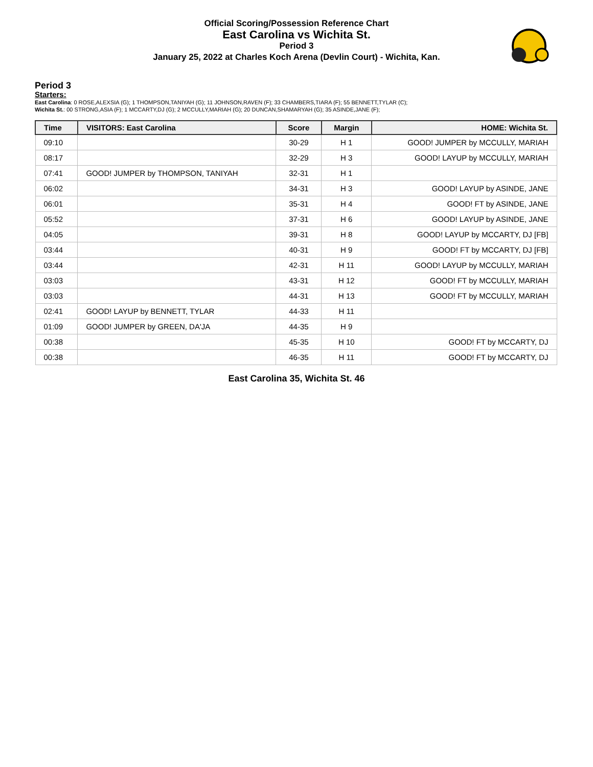Official Scoring/Possession Reference Chart
East Carolina vs Wichita St.
Period 3
January 25, 2022 at Charles Koch Arena (Devlin Court) - Wichita, Kan.
Period 3
Starters:
East Carolina: 0 ROSE,ALEXSIA (G); 1 THOMPSON,TANIYAH (G); 11 JOHNSON,RAVEN (F); 33 CHAMBERS,TIARA (F); 55 BENNETT,TYLAR (C);
Wichita St.: 00 STRONG,ASIA (F); 1 MCCARTY,DJ (G); 2 MCCULLY,MARIAH (G); 20 DUNCAN,SHAMARYAH (G); 35 ASINDE,JANE (F);
| Time | VISITORS: East Carolina | Score | Margin | HOME: Wichita St. |
| --- | --- | --- | --- | --- |
| 09:10 | | 30-29 | H 1 | GOOD! JUMPER by MCCULLY, MARIAH |
| 08:17 | | 32-29 | H 3 | GOOD! LAYUP by MCCULLY, MARIAH |
| 07:41 | GOOD! JUMPER by THOMPSON, TANIYAH | 32-31 | H 1 | |
| 06:02 | | 34-31 | H 3 | GOOD! LAYUP by ASINDE, JANE |
| 06:01 | | 35-31 | H 4 | GOOD! FT by ASINDE, JANE |
| 05:52 | | 37-31 | H 6 | GOOD! LAYUP by ASINDE, JANE |
| 04:05 | | 39-31 | H 8 | GOOD! LAYUP by MCCARTY, DJ [FB] |
| 03:44 | | 40-31 | H 9 | GOOD! FT by MCCARTY, DJ [FB] |
| 03:44 | | 42-31 | H 11 | GOOD! LAYUP by MCCULLY, MARIAH |
| 03:03 | | 43-31 | H 12 | GOOD! FT by MCCULLY, MARIAH |
| 03:03 | | 44-31 | H 13 | GOOD! FT by MCCULLY, MARIAH |
| 02:41 | GOOD! LAYUP by BENNETT, TYLAR | 44-33 | H 11 | |
| 01:09 | GOOD! JUMPER by GREEN, DA'JA | 44-35 | H 9 | |
| 00:38 | | 45-35 | H 10 | GOOD! FT by MCCARTY, DJ |
| 00:38 | | 46-35 | H 11 | GOOD! FT by MCCARTY, DJ |
East Carolina 35, Wichita St. 46